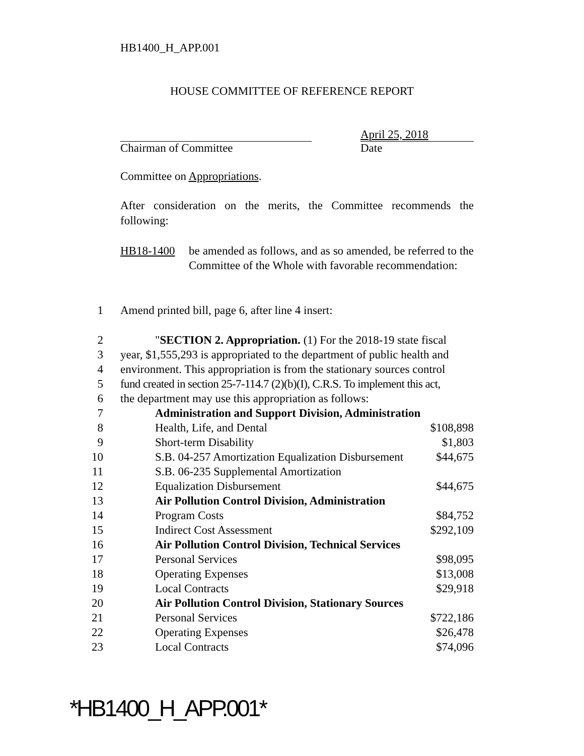HB1400_H_APP.001
HOUSE COMMITTEE OF REFERENCE REPORT
Chairman of Committee April 25, 2018
Date
Committee on Appropriations.
After consideration on the merits, the Committee recommends the following:
HB18-1400 be amended as follows, and as so amended, be referred to the Committee of the Whole with favorable recommendation:
| 1 | Amend printed bill, page 6, after line 4 insert: |
| 2 | " SECTION 2. Appropriation. (1) For the 2018-19 state fiscal | |
| 3 | year, $1,555,293 is appropriated to the department of public health and | |
| 4 | environment. This appropriation is from the stationary sources control | |
| 5 | fund created in section 25-7-114.7 (2)(b)(I), C.R.S. To implement this act, | |
| 6 | the department may use this appropriation as follows: | |
| 7 | Administration and Support Division, Administration | |
| 8 | Health, Life, and Dental | $108,898 |
| 9 | Short-term Disability | $1,803 |
| 10 | S.B. 04-257 Amortization Equalization Disbursement | $44,675 |
| 11 | S.B. 06-235 Supplemental Amortization | |
| 12 | Equalization Disbursement | $44,675 |
| 13 | Air Pollution Control Division, Administration | |
| 14 | Program Costs | $84,752 |
| 15 | Indirect Cost Assessment | $292,109 |
| 16 | Air Pollution Control Division, Technical Services | |
| 17 | Personal Services | $98,095 |
| 18 | Operating Expenses | $13,008 |
| 19 | Local Contracts | $29,918 |
| 20 | Air Pollution Control Division, Stationary Sources | |
| 21 | Personal Services | $722,186 |
| 22 | Operating Expenses | $26,478 |
| 23 | Local Contracts | $74,096 |
*HB1400_H_APP.001*